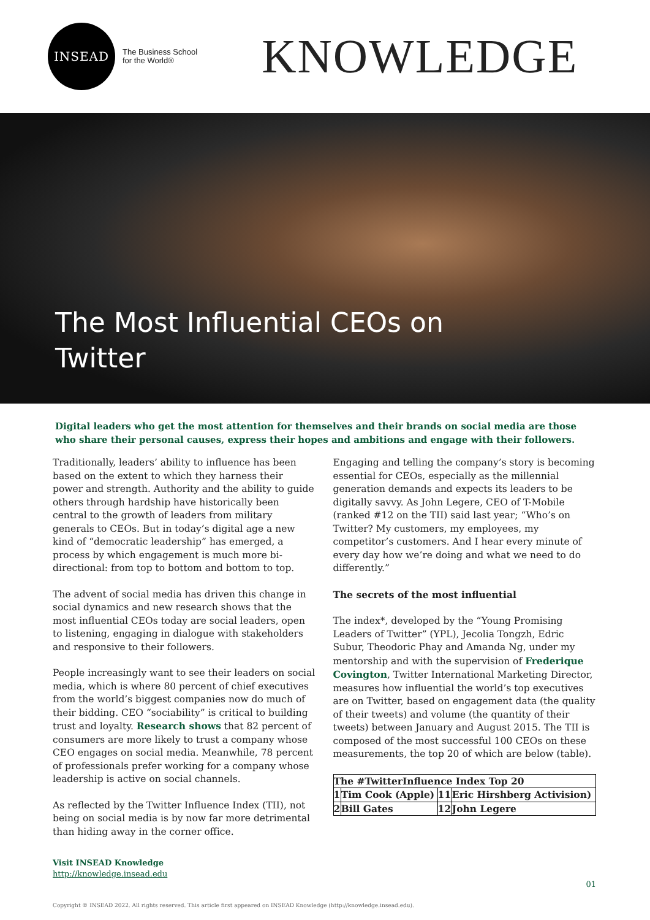INSEAD
The Business School
for the World®
KNOWLEDGE
The Most Influential CEOs on
Twitter
Digital leaders who get the most attention for themselves and their brands on social media are those who share their personal causes, express their hopes and ambitions and engage with their followers.
Traditionally, leaders’ ability to influence has been based on the extent to which they harness their power and strength. Authority and the ability to guide others through hardship have historically been central to the growth of leaders from military generals to CEOs. But in today’s digital age a new kind of “democratic leadership” has emerged, a process by which engagement is much more bi-directional: from top to bottom and bottom to top.
The advent of social media has driven this change in social dynamics and new research shows that the most influential CEOs today are social leaders, open to listening, engaging in dialogue with stakeholders and responsive to their followers.
People increasingly want to see their leaders on social media, which is where 80 percent of chief executives from the world’s biggest companies now do much of their bidding. CEO “sociability” is critical to building trust and loyalty. Research shows that 82 percent of consumers are more likely to trust a company whose CEO engages on social media. Meanwhile, 78 percent of professionals prefer working for a company whose leadership is active on social channels.
As reflected by the Twitter Influence Index (TII), not being on social media is by now far more detrimental than hiding away in the corner office.
Engaging and telling the company’s story is becoming essential for CEOs, especially as the millennial generation demands and expects its leaders to be digitally savvy. As John Legere, CEO of T-Mobile (ranked #12 on the TII) said last year; “Who’s on Twitter? My customers, my employees, my competitor’s customers. And I hear every minute of every day how we’re doing and what we need to do differently.”
The secrets of the most influential
The index*, developed by the “Young Promising Leaders of Twitter” (YPL), Jecolia Tongzh, Edric Subur, Theodoric Phay and Amanda Ng, under my mentorship and with the supervision of Frederique Covington, Twitter International Marketing Director, measures how influential the world’s top executives are on Twitter, based on engagement data (the quality of their tweets) and volume (the quantity of their tweets) between January and August 2015. The TII is composed of the most successful 100 CEOs on these measurements, the top 20 of which are below (table).
| The #TwitterInfluence Index Top 20 | | | |
| --- | --- | --- | --- |
| 1 | Tim Cook (Apple) | 11 | Eric Hirshberg Activision) |
| 2 | Bill Gates | 12 | John Legere |
Visit INSEAD Knowledge
http://knowledge.insead.edu
01
Copyright © INSEAD 2022. All rights reserved. This article first appeared on INSEAD Knowledge (http://knowledge.insead.edu).